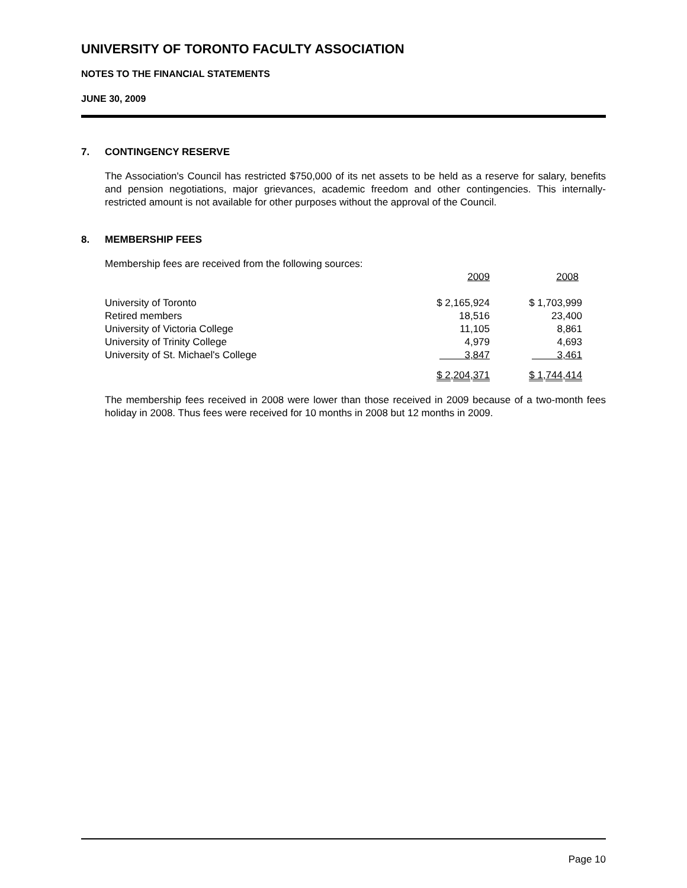UNIVERSITY OF TORONTO FACULTY ASSOCIATION
NOTES TO THE FINANCIAL STATEMENTS
JUNE 30, 2009
7. CONTINGENCY RESERVE
The Association's Council has restricted $750,000 of its net assets to be held as a reserve for salary, benefits and pension negotiations, major grievances, academic freedom and other contingencies. This internally-restricted amount is not available for other purposes without the approval of the Council.
8. MEMBERSHIP FEES
Membership fees are received from the following sources:
| | 2009 | 2008 |
| --- | --- | --- |
| University of Toronto | $ 2,165,924 | $ 1,703,999 |
| Retired members | 18,516 | 23,400 |
| University of Victoria College | 11,105 | 8,861 |
| University of Trinity College | 4,979 | 4,693 |
| University of St. Michael's College | 3,847 | 3,461 |
| | $ 2,204,371 | $ 1,744,414 |
The membership fees received in 2008 were lower than those received in 2009 because of a two-month fees holiday in 2008. Thus fees were received for 10 months in 2008 but 12 months in 2009.
Page 10